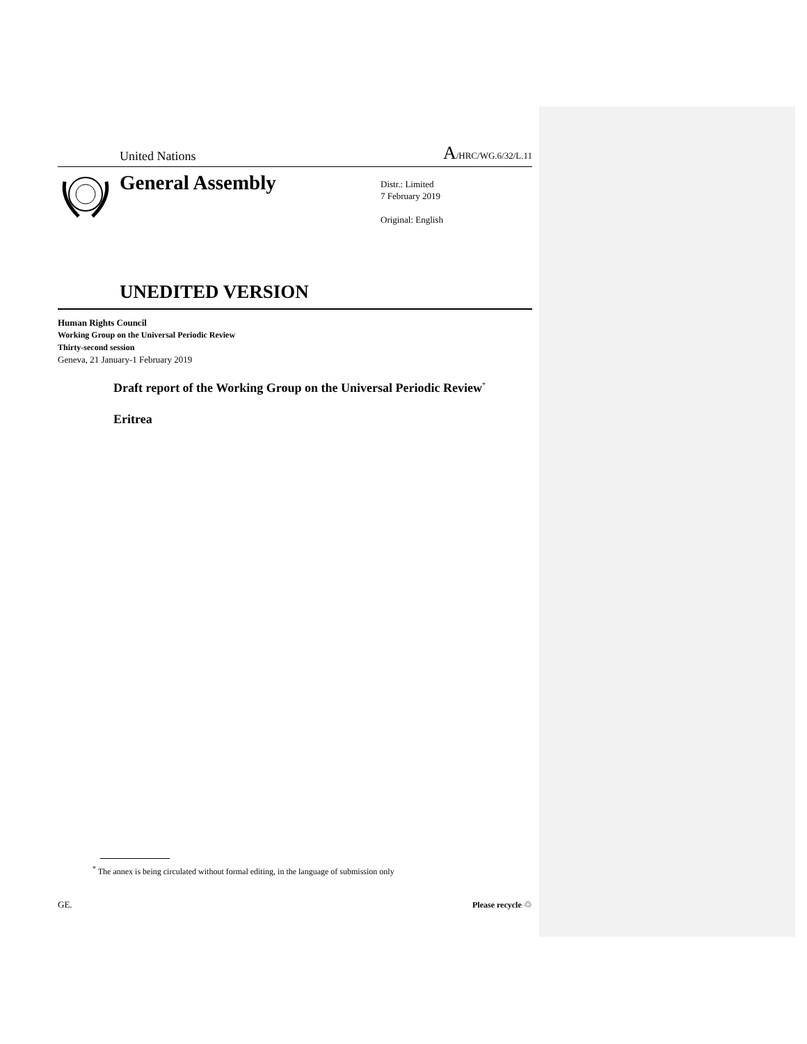United Nations
A/HRC/WG.6/32/L.11
General Assembly
Distr.: Limited
7 February 2019
Original: English
UNEDITED VERSION
Human Rights Council
Working Group on the Universal Periodic Review
Thirty-second session
Geneva, 21 January-1 February 2019
Draft report of the Working Group on the Universal Periodic Review<sup>*</sup>
Eritrea
<sup>*</sup> The annex is being circulated without formal editing, in the language of submission only
GE. Please recycle ♲